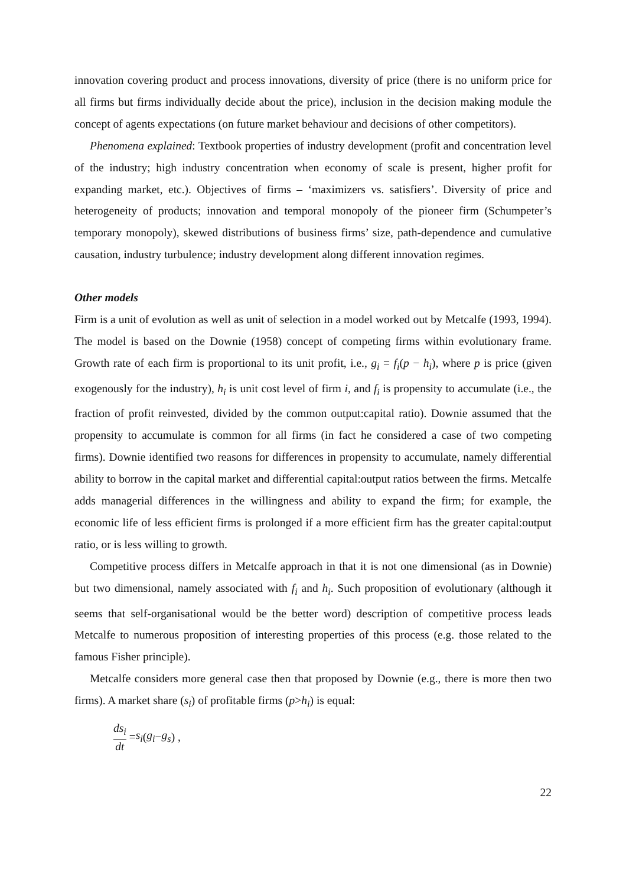innovation covering product and process innovations, diversity of price (there is no uniform price for all firms but firms individually decide about the price), inclusion in the decision making module the concept of agents expectations (on future market behaviour and decisions of other competitors).
Phenomena explained: Textbook properties of industry development (profit and concentration level of the industry; high industry concentration when economy of scale is present, higher profit for expanding market, etc.). Objectives of firms – ‘maximizers vs. satisfiers’. Diversity of price and heterogeneity of products; innovation and temporal monopoly of the pioneer firm (Schumpeter’s temporary monopoly), skewed distributions of business firms’ size, path-dependence and cumulative causation, industry turbulence; industry development along different innovation regimes.
Other models
Firm is a unit of evolution as well as unit of selection in a model worked out by Metcalfe (1993, 1994). The model is based on the Downie (1958) concept of competing firms within evolutionary frame. Growth rate of each firm is proportional to its unit profit, i.e., g<sub>i</sub> = f<sub>i</sub>(p − h<sub>i</sub>), where p is price (given exogenously for the industry), h<sub>i</sub> is unit cost level of firm i, and f<sub>i</sub> is propensity to accumulate (i.e., the fraction of profit reinvested, divided by the common output:capital ratio). Downie assumed that the propensity to accumulate is common for all firms (in fact he considered a case of two competing firms). Downie identified two reasons for differences in propensity to accumulate, namely differential ability to borrow in the capital market and differential capital:output ratios between the firms. Metcalfe adds managerial differences in the willingness and ability to expand the firm; for example, the economic life of less efficient firms is prolonged if a more efficient firm has the greater capital:output ratio, or is less willing to growth.
Competitive process differs in Metcalfe approach in that it is not one dimensional (as in Downie) but two dimensional, namely associated with f<sub>i</sub> and h<sub>i</sub>. Such proposition of evolutionary (although it seems that self-organisational would be the better word) description of competitive process leads Metcalfe to numerous proposition of interesting properties of this process (e.g. those related to the famous Fisher principle).
Metcalfe considers more general case then that proposed by Downie (e.g., there is more then two firms). A market share (s<sub>i</sub>) of profitable firms (p>h<sub>i</sub>) is equal:
ds<sub>i</sub> dt = s<sub>i</sub> (g<sub>i</sub> − g<sub>s</sub>) ,
22